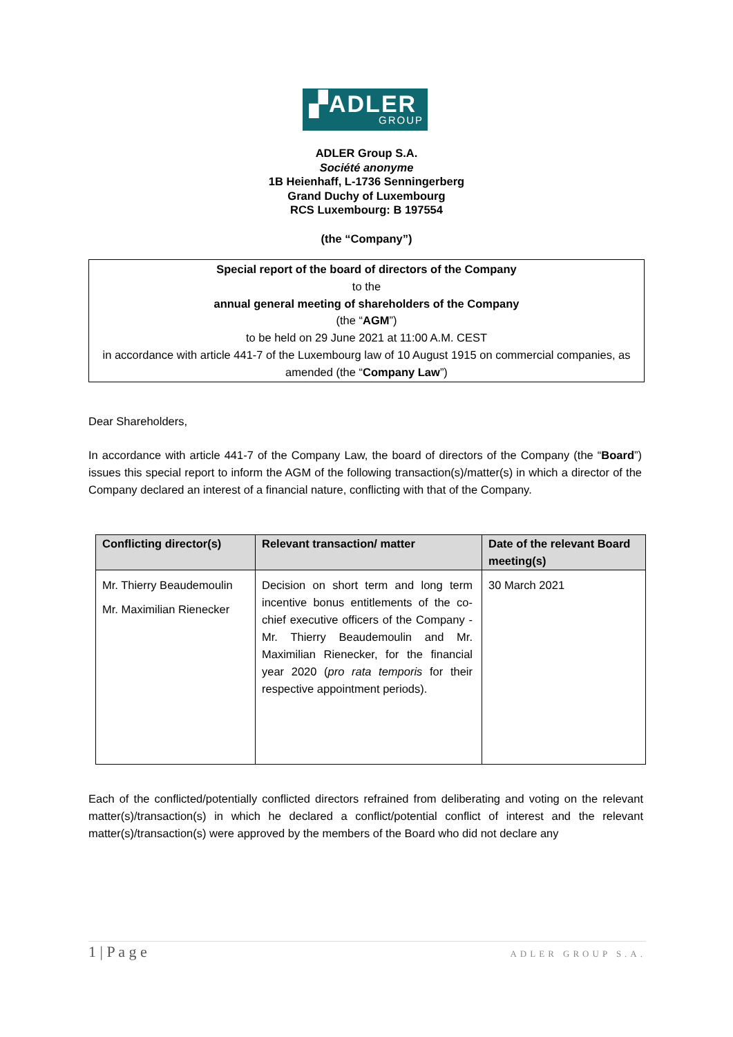▞ADLER
GROUP
ADLER Group S.A.
Société anonyme
1B Heienhaff, L-1736 Senningerberg
Grand Duchy of Luxembourg
RCS Luxembourg: B 197554
(the “Company”)
Special report of the board of directors of the Company
to the
annual general meeting of shareholders of the Company
(the “AGM”)
to be held on 29 June 2021 at 11:00 A.M. CEST
in accordance with article 441-7 of the Luxembourg law of 10 August 1915 on commercial companies, as amended (the “Company Law”)
Dear Shareholders,
In accordance with article 441-7 of the Company Law, the board of directors of the Company (the “Board”) issues this special report to inform the AGM of the following transaction(s)/matter(s) in which a director of the Company declared an interest of a financial nature, conflicting with that of the Company.
| Conflicting director(s) | Relevant transaction/ matter | Date of the relevant Board meeting(s) |
| --- | --- | --- |
| Mr. Thierry Beaudemoulin Mr. Maximilian Rienecker | Decision on short term and long term incentive bonus entitlements of the co-chief executive officers of the Company - Mr. Thierry Beaudemoulin and Mr. Maximilian Rienecker, for the financial year 2020 ( pro rata temporis for their respective appointment periods). | 30 March 2021 |
Each of the conflicted/potentially conflicted directors refrained from deliberating and voting on the relevant matter(s)/transaction(s) in which he declared a conflict/potential conflict of interest and the relevant matter(s)/transaction(s) were approved by the members of the Board who did not declare any
1 | P a g e ADLER GROUP S.A.